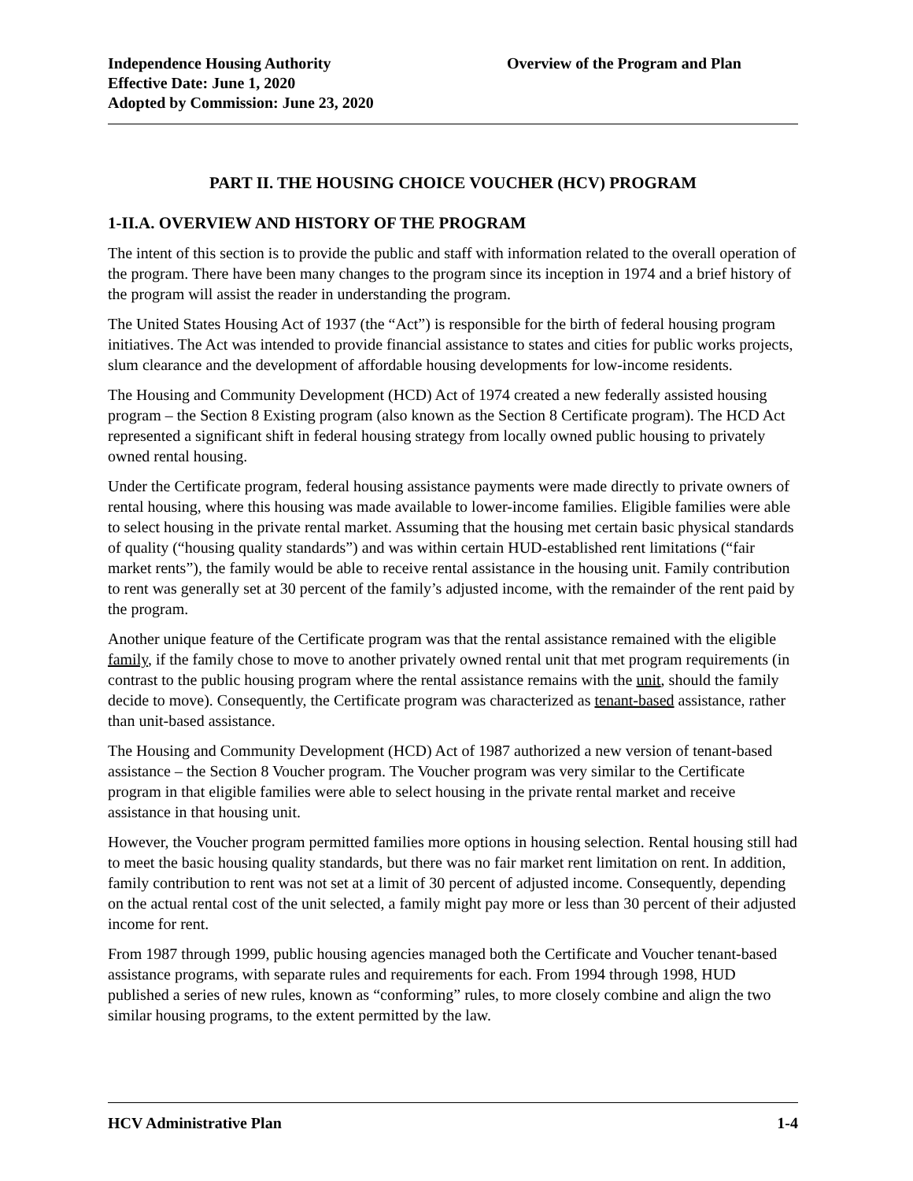Independence Housing Authority
Effective Date: June 1, 2020
Adopted by Commission: June 23, 2020
Overview of the Program and Plan
PART II. THE HOUSING CHOICE VOUCHER (HCV) PROGRAM
1-II.A. OVERVIEW AND HISTORY OF THE PROGRAM
The intent of this section is to provide the public and staff with information related to the overall operation of the program. There have been many changes to the program since its inception in 1974 and a brief history of the program will assist the reader in understanding the program.
The United States Housing Act of 1937 (the “Act”) is responsible for the birth of federal housing program initiatives. The Act was intended to provide financial assistance to states and cities for public works projects, slum clearance and the development of affordable housing developments for low-income residents.
The Housing and Community Development (HCD) Act of 1974 created a new federally assisted housing program – the Section 8 Existing program (also known as the Section 8 Certificate program). The HCD Act represented a significant shift in federal housing strategy from locally owned public housing to privately owned rental housing.
Under the Certificate program, federal housing assistance payments were made directly to private owners of rental housing, where this housing was made available to lower-income families. Eligible families were able to select housing in the private rental market. Assuming that the housing met certain basic physical standards of quality (“housing quality standards”) and was within certain HUD-established rent limitations (“fair market rents”), the family would be able to receive rental assistance in the housing unit. Family contribution to rent was generally set at 30 percent of the family’s adjusted income, with the remainder of the rent paid by the program.
Another unique feature of the Certificate program was that the rental assistance remained with the eligible family, if the family chose to move to another privately owned rental unit that met program requirements (in contrast to the public housing program where the rental assistance remains with the unit, should the family decide to move). Consequently, the Certificate program was characterized as tenant-based assistance, rather than unit-based assistance.
The Housing and Community Development (HCD) Act of 1987 authorized a new version of tenant-based assistance – the Section 8 Voucher program. The Voucher program was very similar to the Certificate program in that eligible families were able to select housing in the private rental market and receive assistance in that housing unit.
However, the Voucher program permitted families more options in housing selection. Rental housing still had to meet the basic housing quality standards, but there was no fair market rent limitation on rent. In addition, family contribution to rent was not set at a limit of 30 percent of adjusted income. Consequently, depending on the actual rental cost of the unit selected, a family might pay more or less than 30 percent of their adjusted income for rent.
From 1987 through 1999, public housing agencies managed both the Certificate and Voucher tenant-based assistance programs, with separate rules and requirements for each. From 1994 through 1998, HUD published a series of new rules, known as “conforming” rules, to more closely combine and align the two similar housing programs, to the extent permitted by the law.
HCV Administrative Plan 1-4